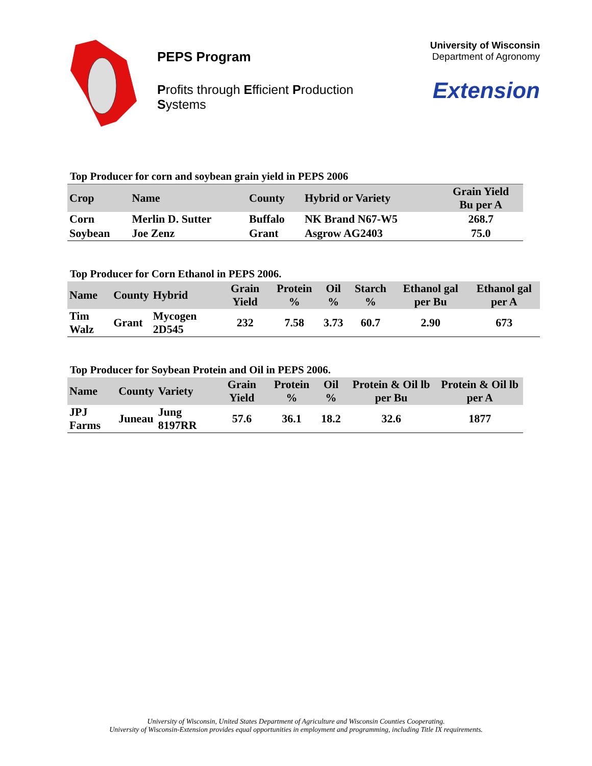PEPS Program
Profits through Efficient Production Systems
University of Wisconsin
Department of Agronomy
Extension
Top Producer for corn and soybean grain yield in PEPS 2006
| Crop | Name | County | Hybrid or Variety | Grain Yield Bu per A |
| --- | --- | --- | --- | --- |
| Corn | Merlin D. Sutter | Buffalo | NK Brand N67-W5 | 268.7 |
| Soybean | Joe Zenz | Grant | Asgrow AG2403 | 75.0 |
Top Producer for Corn Ethanol in PEPS 2006.
| Name | County | Hybrid | Grain Yield | Protein % | Oil % | Starch % | Ethanol gal per Bu | Ethanol gal per A |
| --- | --- | --- | --- | --- | --- | --- | --- | --- |
| Tim Walz | Grant | Mycogen 2D545 | 232 | 7.58 | 3.73 | 60.7 | 2.90 | 673 |
Top Producer for Soybean Protein and Oil in PEPS 2006.
| Name | County | Variety | Grain Yield | Protein % | Oil % | Protein & Oil lb per Bu | Protein & Oil lb per A |
| --- | --- | --- | --- | --- | --- | --- | --- |
| JPJ Farms | Juneau | Jung 8197RR | 57.6 | 36.1 | 18.2 | 32.6 | 1877 |
University of Wisconsin, United States Department of Agriculture and Wisconsin Counties Cooperating.
University of Wisconsin-Extension provides equal opportunities in employment and programming, including Title IX requirements.